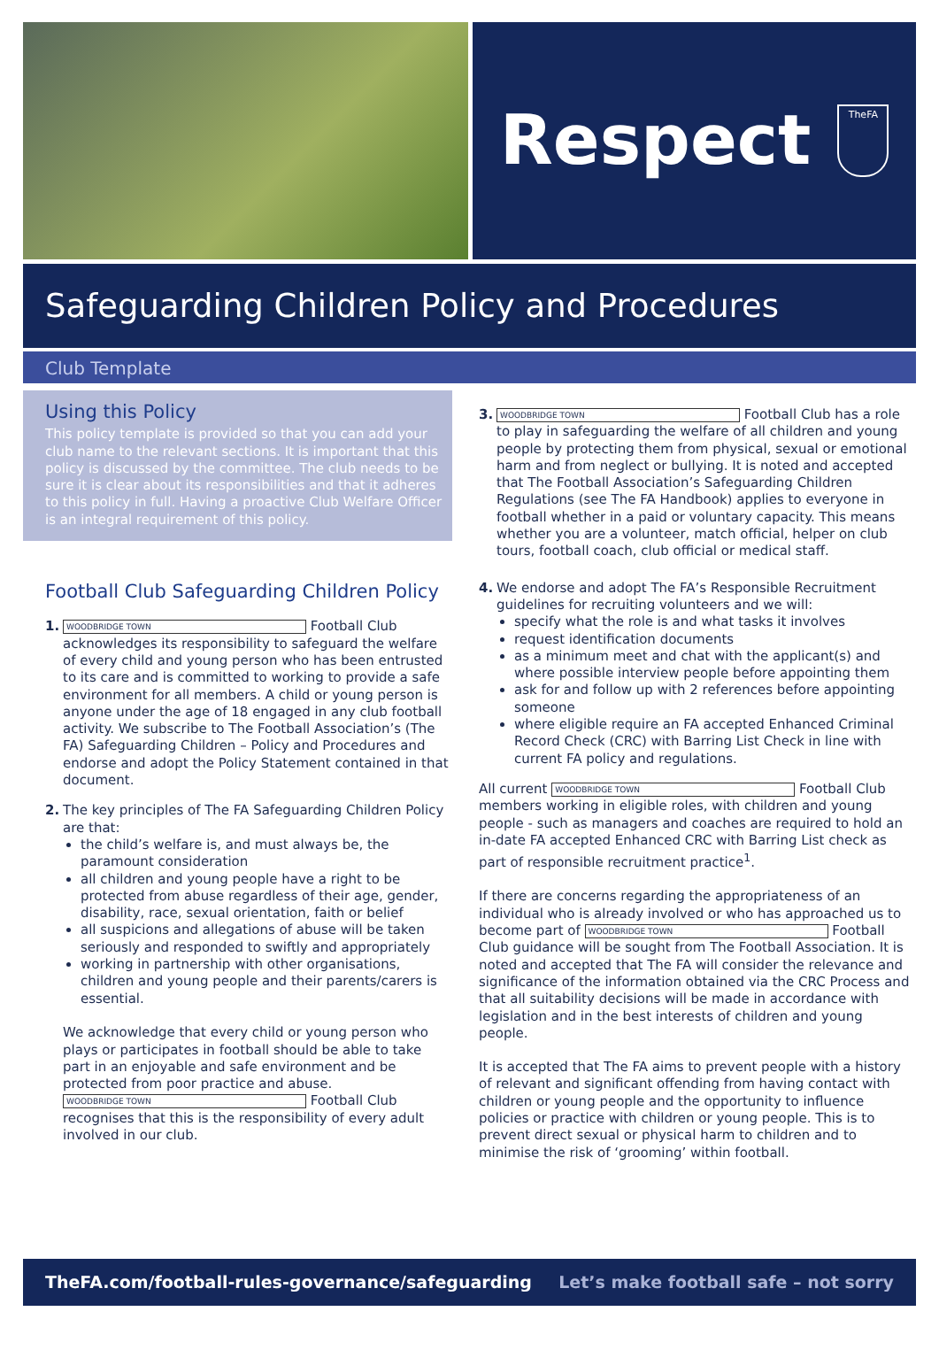Respect
TheFA
Safeguarding Children Policy and Procedures
Club Template
Using this Policy
This policy template is provided so that you can add your club name to the relevant sections. It is important that this policy is discussed by the committee. The club needs to be sure it is clear about its responsibilities and that it adheres to this policy in full. Having a proactive Club Welfare Officer is an integral requirement of this policy.
Football Club Safeguarding Children Policy
1. WOODBRIDGE TOWN Football Club acknowledges its responsibility to safeguard the welfare of every child and young person who has been entrusted to its care and is committed to working to provide a safe environment for all members. A child or young person is anyone under the age of 18 engaged in any club football activity. We subscribe to The Football Association’s (The FA) Safeguarding Children – Policy and Procedures and endorse and adopt the Policy Statement contained in that document.
2. The key principles of The FA Safeguarding Children Policy are that:
the child’s welfare is, and must always be, the paramount consideration
all children and young people have a right to be protected from abuse regardless of their age, gender, disability, race, sexual orientation, faith or belief
all suspicions and allegations of abuse will be taken seriously and responded to swiftly and appropriately
working in partnership with other organisations, children and young people and their parents/carers is essential.
We acknowledge that every child or young person who plays or participates in football should be able to take part in an enjoyable and safe environment and be protected from poor practice and abuse. WOODBRIDGE TOWN Football Club recognises that this is the responsibility of every adult involved in our club.
3. WOODBRIDGE TOWN Football Club has a role to play in safeguarding the welfare of all children and young people by protecting them from physical, sexual or emotional harm and from neglect or bullying. It is noted and accepted that The Football Association’s Safeguarding Children Regulations (see The FA Handbook) applies to everyone in football whether in a paid or voluntary capacity. This means whether you are a volunteer, match official, helper on club tours, football coach, club official or medical staff.
4. We endorse and adopt The FA’s Responsible Recruitment guidelines for recruiting volunteers and we will:
specify what the role is and what tasks it involves
request identification documents
as a minimum meet and chat with the applicant(s) and where possible interview people before appointing them
ask for and follow up with 2 references before appointing someone
where eligible require an FA accepted Enhanced Criminal Record Check (CRC) with Barring List Check in line with current FA policy and regulations.
All current WOODBRIDGE TOWN Football Club members working in eligible roles, with children and young people - such as managers and coaches are required to hold an in-date FA accepted Enhanced CRC with Barring List check as part of responsible recruitment practice<sup>1</sup>.
If there are concerns regarding the appropriateness of an individual who is already involved or who has approached us to become part of WOODBRIDGE TOWN Football Club guidance will be sought from The Football Association. It is noted and accepted that The FA will consider the relevance and significance of the information obtained via the CRC Process and that all suitability decisions will be made in accordance with legislation and in the best interests of children and young people.
It is accepted that The FA aims to prevent people with a history of relevant and significant offending from having contact with children or young people and the opportunity to influence policies or practice with children or young people. This is to prevent direct sexual or physical harm to children and to minimise the risk of ‘grooming’ within football.
TheFA.com/football-rules-governance/safeguarding Let’s make football safe – not sorry